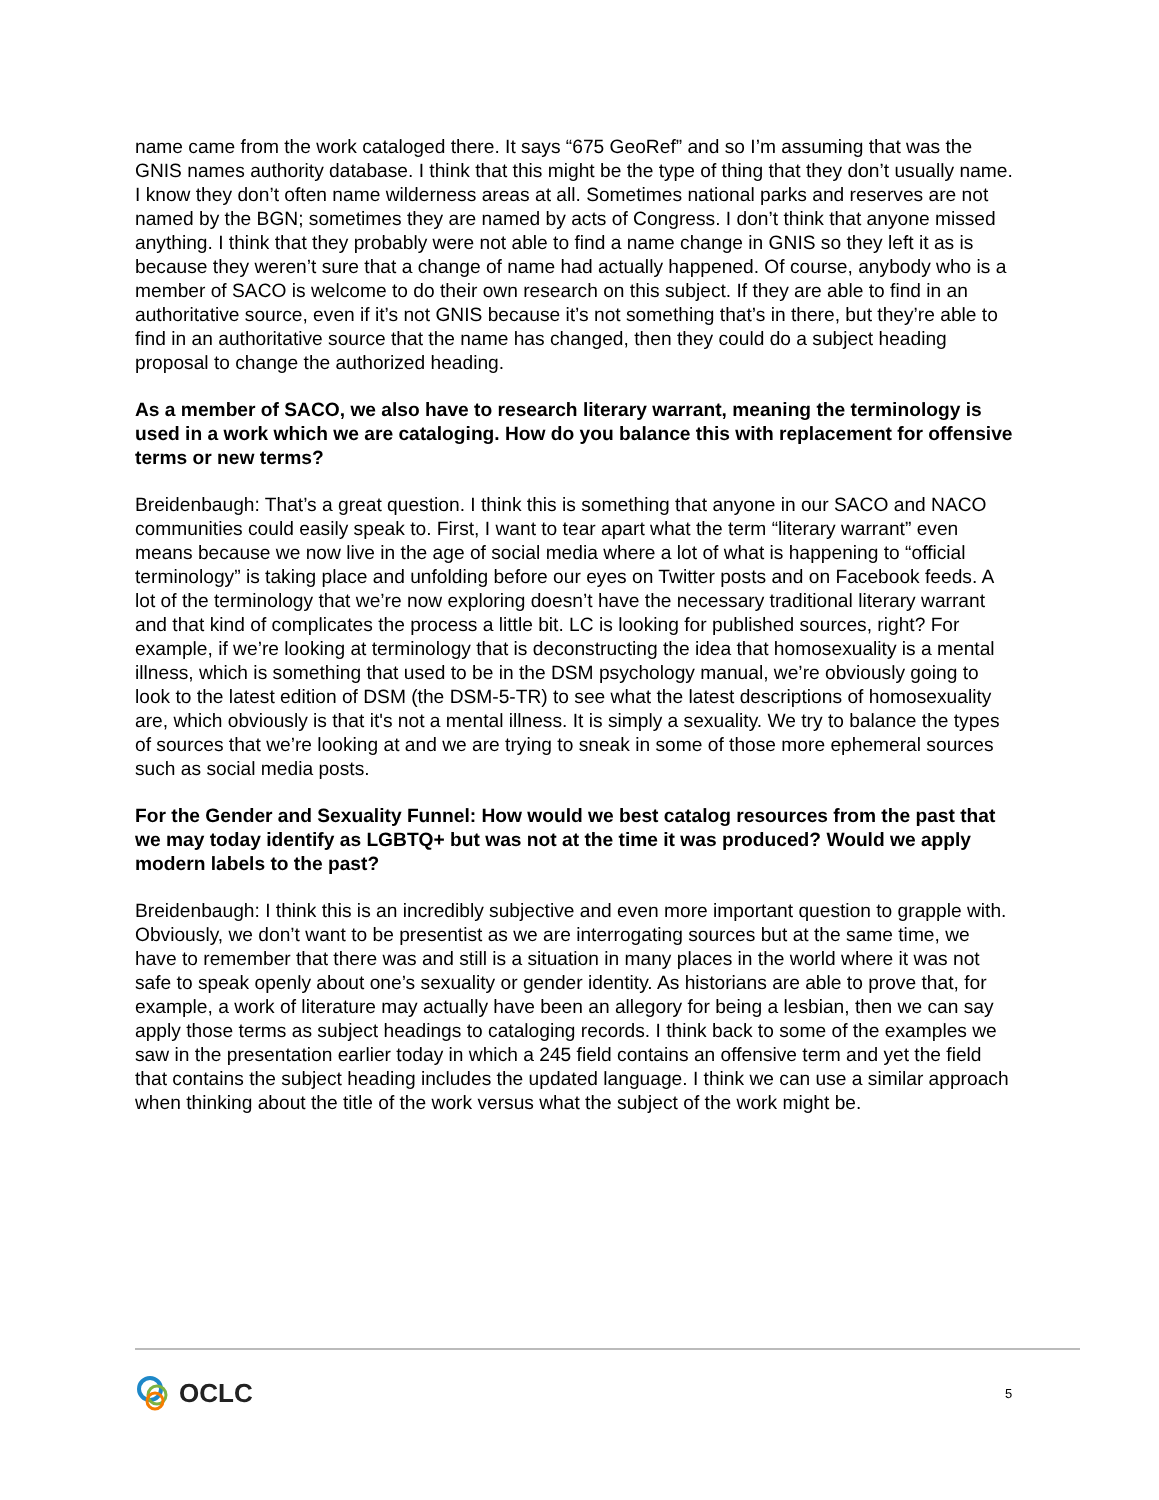name came from the work cataloged there. It says “675 GeoRef” and so I’m assuming that was the GNIS names authority database. I think that this might be the type of thing that they don’t usually name. I know they don’t often name wilderness areas at all. Sometimes national parks and reserves are not named by the BGN; sometimes they are named by acts of Congress. I don’t think that anyone missed anything. I think that they probably were not able to find a name change in GNIS so they left it as is because they weren’t sure that a change of name had actually happened. Of course, anybody who is a member of SACO is welcome to do their own research on this subject. If they are able to find in an authoritative source, even if it’s not GNIS because it’s not something that’s in there, but they’re able to find in an authoritative source that the name has changed, then they could do a subject heading proposal to change the authorized heading.
As a member of SACO, we also have to research literary warrant, meaning the terminology is used in a work which we are cataloging. How do you balance this with replacement for offensive terms or new terms?
Breidenbaugh: That’s a great question. I think this is something that anyone in our SACO and NACO communities could easily speak to. First, I want to tear apart what the term “literary warrant” even means because we now live in the age of social media where a lot of what is happening to “official terminology” is taking place and unfolding before our eyes on Twitter posts and on Facebook feeds. A lot of the terminology that we’re now exploring doesn’t have the necessary traditional literary warrant and that kind of complicates the process a little bit. LC is looking for published sources, right? For example, if we’re looking at terminology that is deconstructing the idea that homosexuality is a mental illness, which is something that used to be in the DSM psychology manual, we’re obviously going to look to the latest edition of DSM (the DSM-5-TR) to see what the latest descriptions of homosexuality are, which obviously is that it's not a mental illness. It is simply a sexuality. We try to balance the types of sources that we’re looking at and we are trying to sneak in some of those more ephemeral sources such as social media posts.
For the Gender and Sexuality Funnel: How would we best catalog resources from the past that we may today identify as LGBTQ+ but was not at the time it was produced? Would we apply modern labels to the past?
Breidenbaugh: I think this is an incredibly subjective and even more important question to grapple with. Obviously, we don’t want to be presentist as we are interrogating sources but at the same time, we have to remember that there was and still is a situation in many places in the world where it was not safe to speak openly about one’s sexuality or gender identity. As historians are able to prove that, for example, a work of literature may actually have been an allegory for being a lesbian, then we can say apply those terms as subject headings to cataloging records. I think back to some of the examples we saw in the presentation earlier today in which a 245 field contains an offensive term and yet the field that contains the subject heading includes the updated language. I think we can use a similar approach when thinking about the title of the work versus what the subject of the work might be.
OCLC 5